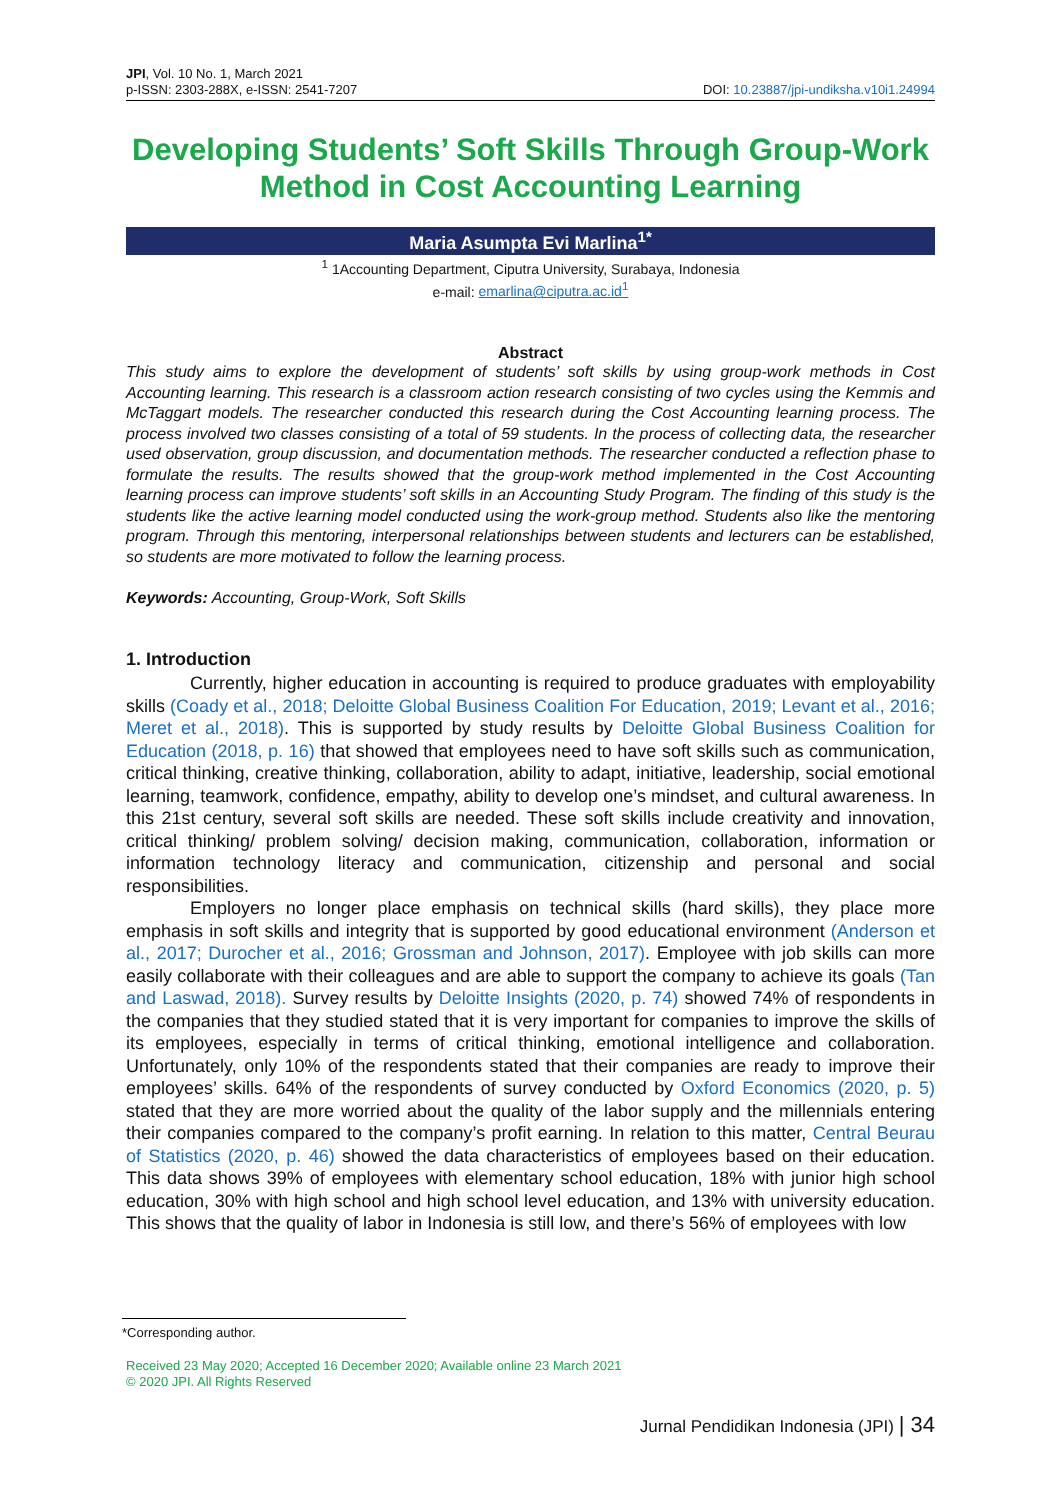JPI, Vol. 10 No. 1, March 2021
p-ISSN: 2303-288X, e-ISSN: 2541-7207
DOI: 10.23887/jpi-undiksha.v10i1.24994
Developing Students’ Soft Skills Through Group-Work Method in Cost Accounting Learning
Maria Asumpta Evi Marlina<sup>1*</sup>
<sup>1</sup> 1Accounting Department, Ciputra University, Surabaya, Indonesia
e-mail: emarlina@ciputra.ac.id<sup>1</sup>
Abstract
This study aims to explore the development of students’ soft skills by using group-work methods in Cost Accounting learning. This research is a classroom action research consisting of two cycles using the Kemmis and McTaggart models. The researcher conducted this research during the Cost Accounting learning process. The process involved two classes consisting of a total of 59 students. In the process of collecting data, the researcher used observation, group discussion, and documentation methods. The researcher conducted a reflection phase to formulate the results. The results showed that the group-work method implemented in the Cost Accounting learning process can improve students’ soft skills in an Accounting Study Program. The finding of this study is the students like the active learning model conducted using the work-group method. Students also like the mentoring program. Through this mentoring, interpersonal relationships between students and lecturers can be established, so students are more motivated to follow the learning process.
Keywords: Accounting, Group-Work, Soft Skills
1. Introduction
Currently, higher education in accounting is required to produce graduates with employability skills (Coady et al., 2018; Deloitte Global Business Coalition For Education, 2019; Levant et al., 2016; Meret et al., 2018). This is supported by study results by Deloitte Global Business Coalition for Education (2018, p. 16) that showed that employees need to have soft skills such as communication, critical thinking, creative thinking, collaboration, ability to adapt, initiative, leadership, social emotional learning, teamwork, confidence, empathy, ability to develop one’s mindset, and cultural awareness. In this 21st century, several soft skills are needed. These soft skills include creativity and innovation, critical thinking/ problem solving/ decision making, communication, collaboration, information or information technology literacy and communication, citizenship and personal and social responsibilities.
Employers no longer place emphasis on technical skills (hard skills), they place more emphasis in soft skills and integrity that is supported by good educational environment (Anderson et al., 2017; Durocher et al., 2016; Grossman and Johnson, 2017). Employee with job skills can more easily collaborate with their colleagues and are able to support the company to achieve its goals (Tan and Laswad, 2018). Survey results by Deloitte Insights (2020, p. 74) showed 74% of respondents in the companies that they studied stated that it is very important for companies to improve the skills of its employees, especially in terms of critical thinking, emotional intelligence and collaboration. Unfortunately, only 10% of the respondents stated that their companies are ready to improve their employees’ skills. 64% of the respondents of survey conducted by Oxford Economics (2020, p. 5) stated that they are more worried about the quality of the labor supply and the millennials entering their companies compared to the company’s profit earning. In relation to this matter, Central Beurau of Statistics (2020, p. 46) showed the data characteristics of employees based on their education. This data shows 39% of employees with elementary school education, 18% with junior high school education, 30% with high school and high school level education, and 13% with university education. This shows that the quality of labor in Indonesia is still low, and there’s 56% of employees with low
*Corresponding author.
Received 23 May 2020; Accepted 16 December 2020; Available online 23 March 2021
© 2020 JPI. All Rights Reserved
Jurnal Pendidikan Indonesia (JPI) | 34